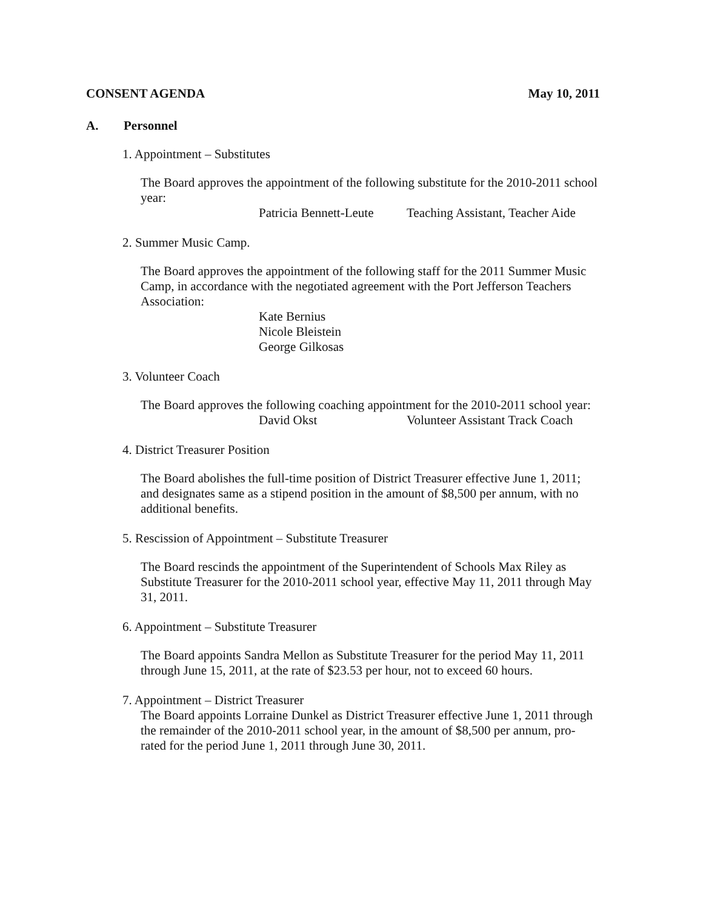CONSENT AGENDA May 10, 2011
A. Personnel
1. Appointment – Substitutes
The Board approves the appointment of the following substitute for the 2010-2011 school year:
Patricia Bennett-Leute Teaching Assistant, Teacher Aide
2. Summer Music Camp.
The Board approves the appointment of the following staff for the 2011 Summer Music Camp, in accordance with the negotiated agreement with the Port Jefferson Teachers Association:
Kate Bernius
Nicole Bleistein
George Gilkosas
3. Volunteer Coach
The Board approves the following coaching appointment for the 2010-2011 school year:
David Okst Volunteer Assistant Track Coach
4. District Treasurer Position
The Board abolishes the full-time position of District Treasurer effective June 1, 2011; and designates same as a stipend position in the amount of $8,500 per annum, with no additional benefits.
5. Rescission of Appointment – Substitute Treasurer
The Board rescinds the appointment of the Superintendent of Schools Max Riley as Substitute Treasurer for the 2010-2011 school year, effective May 11, 2011 through May 31, 2011.
6. Appointment – Substitute Treasurer
The Board appoints Sandra Mellon as Substitute Treasurer for the period May 11, 2011 through June 15, 2011, at the rate of $23.53 per hour, not to exceed 60 hours.
7. Appointment – District Treasurer
The Board appoints Lorraine Dunkel as District Treasurer effective June 1, 2011 through the remainder of the 2010-2011 school year, in the amount of $8,500 per annum, pro-rated for the period June 1, 2011 through June 30, 2011.